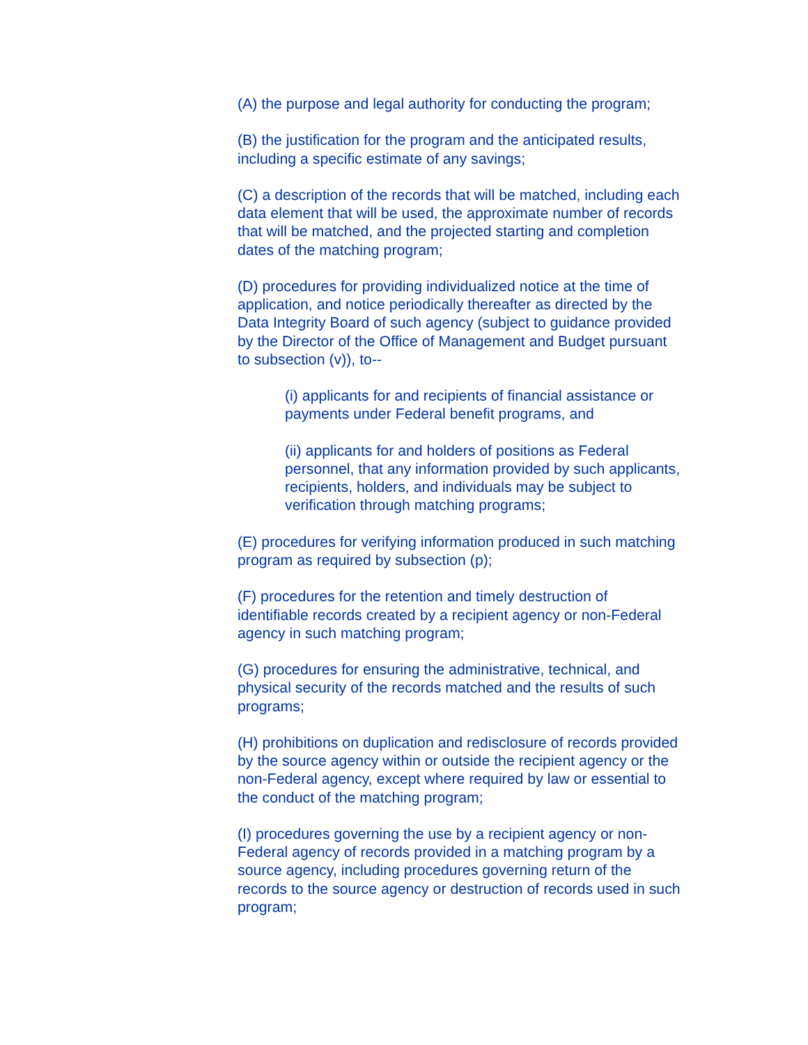(A) the purpose and legal authority for conducting the program;
(B) the justification for the program and the anticipated results,
including a specific estimate of any savings;
(C) a description of the records that will be matched, including each
data element that will be used, the approximate number of records
that will be matched, and the projected starting and completion
dates of the matching program;
(D) procedures for providing individualized notice at the time of
application, and notice periodically thereafter as directed by the
Data Integrity Board of such agency (subject to guidance provided
by the Director of the Office of Management and Budget pursuant
to subsection (v)), to--
(i) applicants for and recipients of financial assistance or
payments under Federal benefit programs, and
(ii) applicants for and holders of positions as Federal
personnel, that any information provided by such applicants,
recipients, holders, and individuals may be subject to
verification through matching programs;
(E) procedures for verifying information produced in such matching
program as required by subsection (p);
(F) procedures for the retention and timely destruction of
identifiable records created by a recipient agency or non-Federal
agency in such matching program;
(G) procedures for ensuring the administrative, technical, and
physical security of the records matched and the results of such
programs;
(H) prohibitions on duplication and redisclosure of records provided
by the source agency within or outside the recipient agency or the
non-Federal agency, except where required by law or essential to
the conduct of the matching program;
(I) procedures governing the use by a recipient agency or non-
Federal agency of records provided in a matching program by a
source agency, including procedures governing return of the
records to the source agency or destruction of records used in such
program;